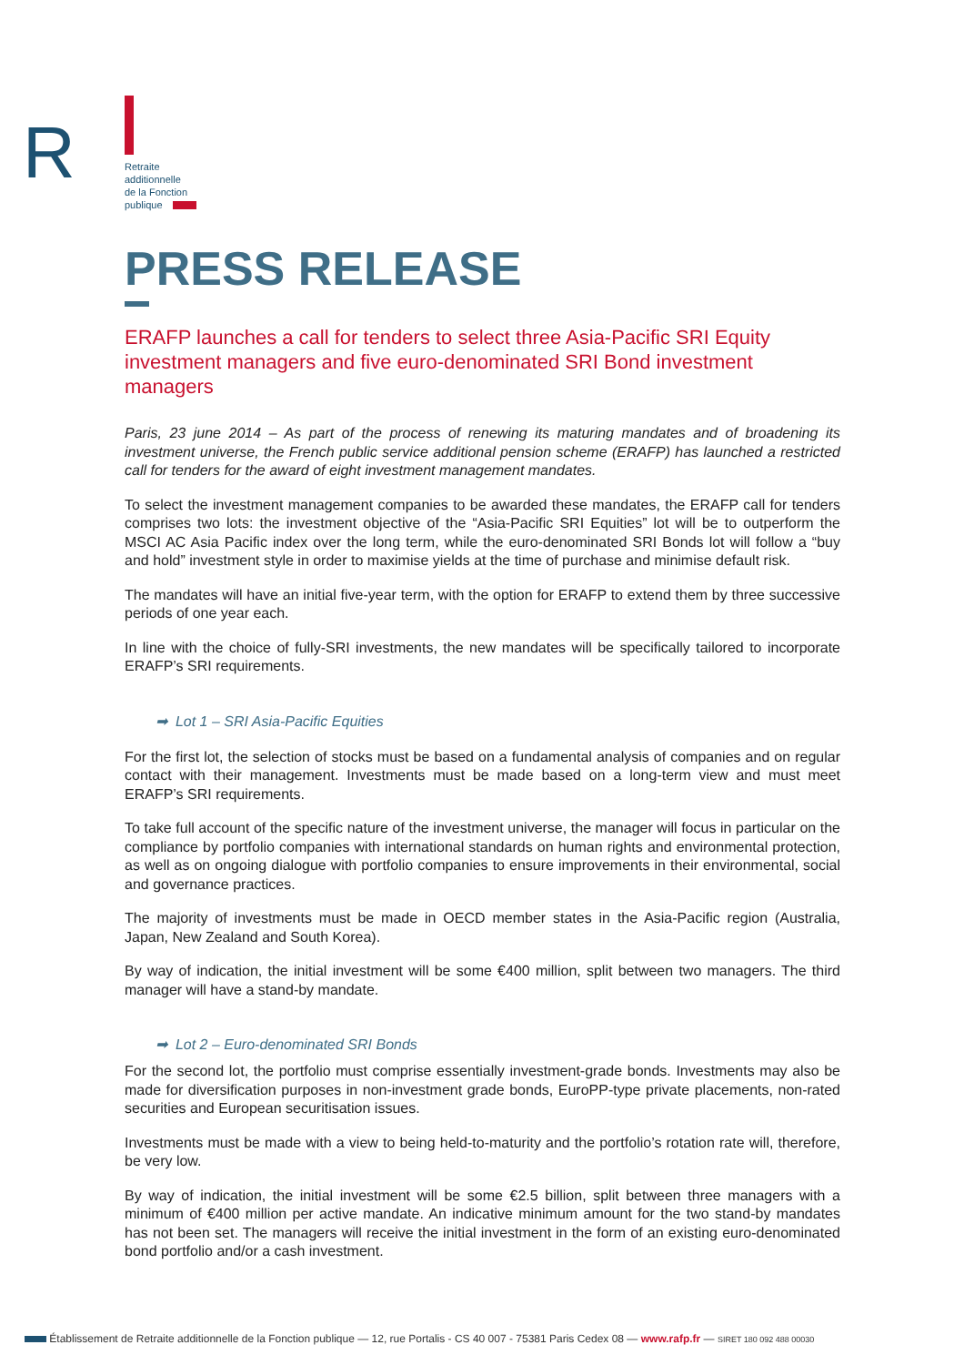R
Retraite
additionnelle
de la Fonction
publique
PRESS RELEASE
ERAFP launches a call for tenders to select three Asia-Pacific SRI Equity investment managers and five euro-denominated SRI Bond investment managers
Paris, 23 june 2014 – As part of the process of renewing its maturing mandates and of broadening its investment universe, the French public service additional pension scheme (ERAFP) has launched a restricted call for tenders for the award of eight investment management mandates.
To select the investment management companies to be awarded these mandates, the ERAFP call for tenders comprises two lots: the investment objective of the “Asia-Pacific SRI Equities” lot will be to outperform the MSCI AC Asia Pacific index over the long term, while the euro-denominated SRI Bonds lot will follow a “buy and hold” investment style in order to maximise yields at the time of purchase and minimise default risk.
The mandates will have an initial five-year term, with the option for ERAFP to extend them by three successive periods of one year each.
In line with the choice of fully-SRI investments, the new mandates will be specifically tailored to incorporate ERAFP’s SRI requirements.
➡ Lot 1 – SRI Asia-Pacific Equities
For the first lot, the selection of stocks must be based on a fundamental analysis of companies and on regular contact with their management. Investments must be made based on a long-term view and must meet ERAFP’s SRI requirements.
To take full account of the specific nature of the investment universe, the manager will focus in particular on the compliance by portfolio companies with international standards on human rights and environmental protection, as well as on ongoing dialogue with portfolio companies to ensure improvements in their environmental, social and governance practices.
The majority of investments must be made in OECD member states in the Asia-Pacific region (Australia, Japan, New Zealand and South Korea).
By way of indication, the initial investment will be some €400 million, split between two managers. The third manager will have a stand-by mandate.
➡ Lot 2 – Euro-denominated SRI Bonds
For the second lot, the portfolio must comprise essentially investment-grade bonds. Investments may also be made for diversification purposes in non-investment grade bonds, EuroPP-type private placements, non-rated securities and European securitisation issues.
Investments must be made with a view to being held-to-maturity and the portfolio’s rotation rate will, therefore, be very low.
By way of indication, the initial investment will be some €2.5 billion, split between three managers with a minimum of €400 million per active mandate. An indicative minimum amount for the two stand-by mandates has not been set. The managers will receive the initial investment in the form of an existing euro-denominated bond portfolio and/or a cash investment.
Établissement de Retraite additionnelle de la Fonction publique — 12, rue Portalis - CS 40 007 - 75381 Paris Cedex 08 — www.rafp.fr — SIRET 180 092 488 00030